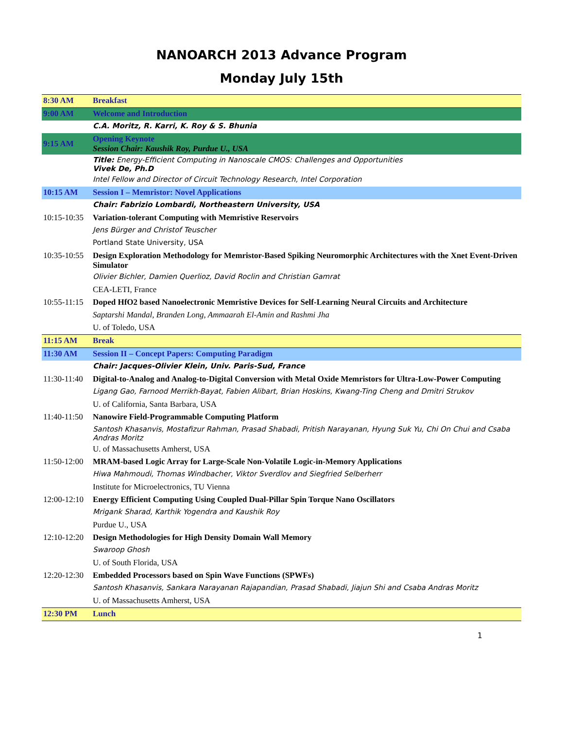NANOARCH 2013 Advance Program
Monday July 15th
| 8:30 AM | Breakfast |
| 9:00 AM | Welcome and Introduction |
| | C.A. Moritz, R. Karri, K. Roy & S. Bhunia |
| 9:15 AM | Opening Keynote Session Chair: Kaushik Roy, Purdue U., USA |
| | Title: Energy-Efficient Computing in Nanoscale CMOS: Challenges and Opportunities Vivek De, Ph.D |
| | Intel Fellow and Director of Circuit Technology Research, Intel Corporation |
| 10:15 AM | Session I – Memristor: Novel Applications |
| | Chair: Fabrizio Lombardi, Northeastern University, USA |
| 10:15-10:35 | Variation-tolerant Computing with Memristive Reservoirs |
| | Jens Bürger and Christof Teuscher |
| | Portland State University, USA |
| 10:35-10:55 | Design Exploration Methodology for Memristor-Based Spiking Neuromorphic Architectures with the Xnet Event-Driven Simulator |
| | Olivier Bichler, Damien Querlioz, David Roclin and Christian Gamrat |
| | CEA-LETI, France |
| 10:55-11:15 | Doped HfO2 based Nanoelectronic Memristive Devices for Self-Learning Neural Circuits and Architecture |
| | Saptarshi Mandal, Branden Long, Ammaarah El-Amin and Rashmi Jha |
| | U. of Toledo, USA |
| 11:15 AM | Break |
| 11:30 AM | Session II – Concept Papers: Computing Paradigm |
| | Chair: Jacques-Olivier Klein, Univ. Paris-Sud, France |
| 11:30-11:40 | Digital-to-Analog and Analog-to-Digital Conversion with Metal Oxide Memristors for Ultra-Low-Power Computing |
| | Ligang Gao, Farnood Merrikh-Bayat, Fabien Alibart, Brian Hoskins, Kwang-Ting Cheng and Dmitri Strukov |
| | U. of California, Santa Barbara, USA |
| 11:40-11:50 | Nanowire Field-Programmable Computing Platform |
| | Santosh Khasanvis, Mostafizur Rahman, Prasad Shabadi, Pritish Narayanan, Hyung Suk Yu, Chi On Chui and Csaba Andras Moritz |
| | U. of Massachusetts Amherst, USA |
| 11:50-12:00 | MRAM-based Logic Array for Large-Scale Non-Volatile Logic-in-Memory Applications |
| | Hiwa Mahmoudi, Thomas Windbacher, Viktor Sverdlov and Siegfried Selberherr |
| | Institute for Microelectronics, TU Vienna |
| 12:00-12:10 | Energy Efficient Computing Using Coupled Dual-Pillar Spin Torque Nano Oscillators |
| | Mrigank Sharad, Karthik Yogendra and Kaushik Roy |
| | Purdue U., USA |
| 12:10-12:20 | Design Methodologies for High Density Domain Wall Memory |
| | Swaroop Ghosh |
| | U. of South Florida, USA |
| 12:20-12:30 | Embedded Processors based on Spin Wave Functions (SPWFs) |
| | Santosh Khasanvis, Sankara Narayanan Rajapandian, Prasad Shabadi, Jiajun Shi and Csaba Andras Moritz |
| | U. of Massachusetts Amherst, USA |
| 12:30 PM | Lunch |
1